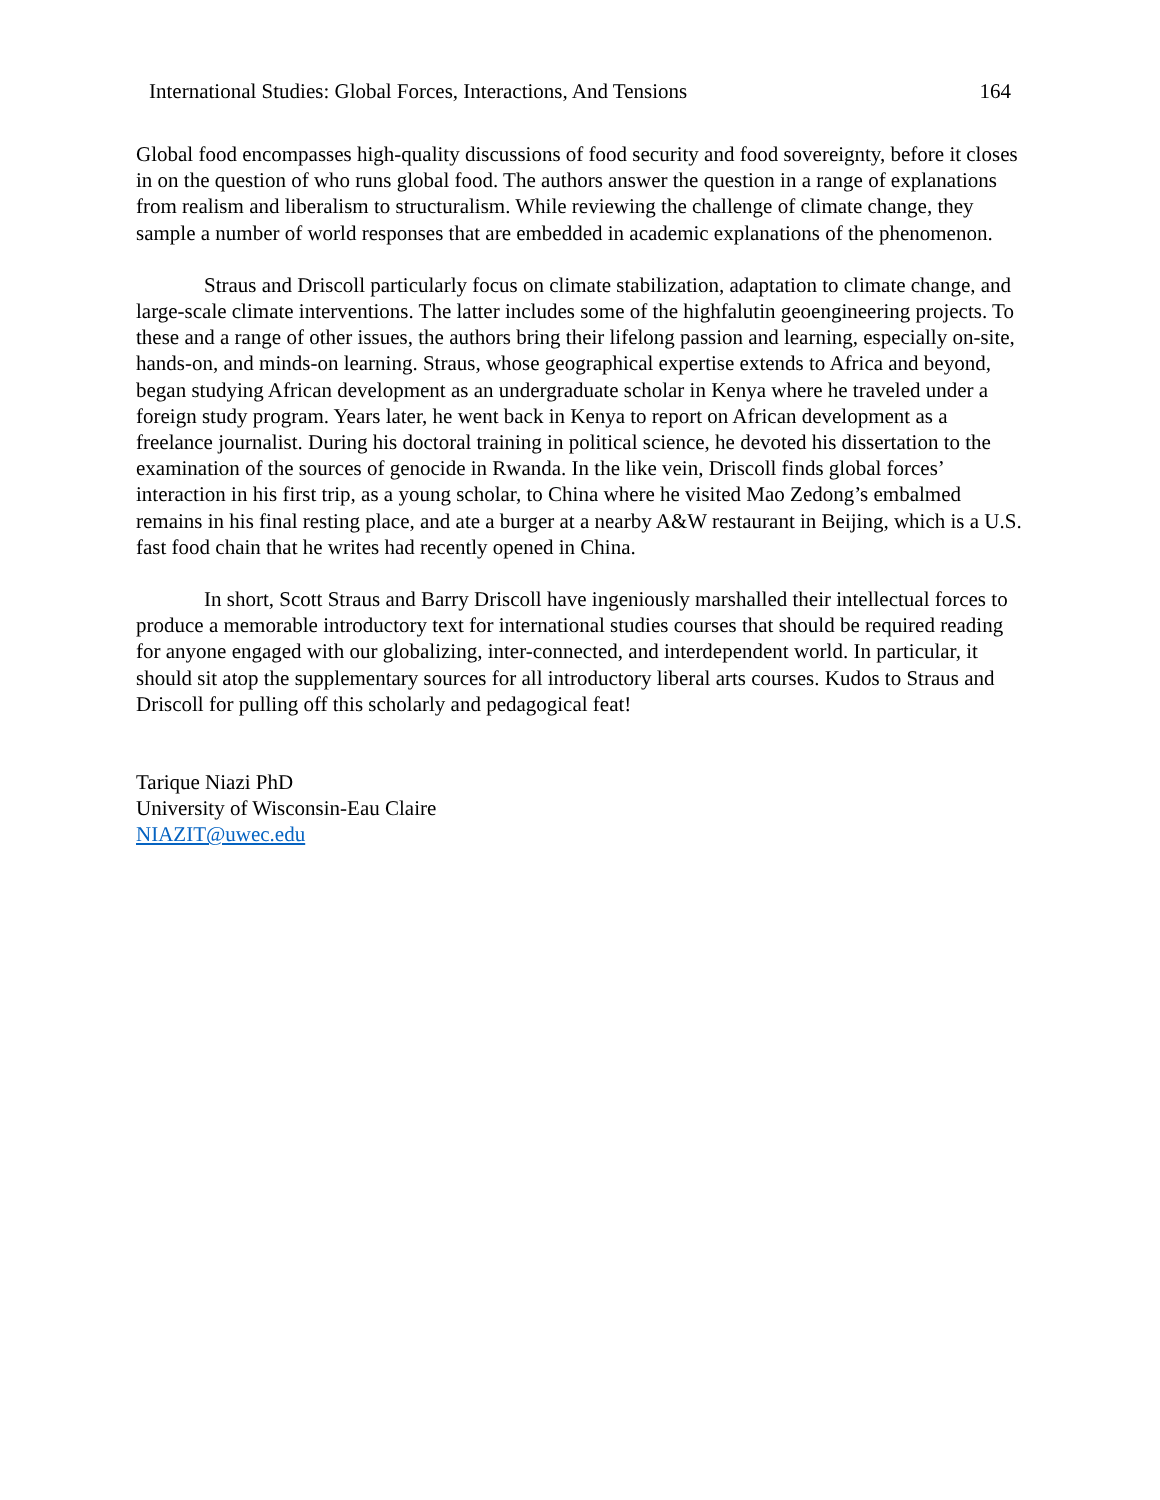International Studies: Global Forces, Interactions, And Tensions 164
Global food encompasses high-quality discussions of food security and food sovereignty, before it closes in on the question of who runs global food. The authors answer the question in a range of explanations from realism and liberalism to structuralism. While reviewing the challenge of climate change, they sample a number of world responses that are embedded in academic explanations of the phenomenon.
Straus and Driscoll particularly focus on climate stabilization, adaptation to climate change, and large-scale climate interventions. The latter includes some of the highfalutin geoengineering projects. To these and a range of other issues, the authors bring their lifelong passion and learning, especially on-site, hands-on, and minds-on learning. Straus, whose geographical expertise extends to Africa and beyond, began studying African development as an undergraduate scholar in Kenya where he traveled under a foreign study program. Years later, he went back in Kenya to report on African development as a freelance journalist. During his doctoral training in political science, he devoted his dissertation to the examination of the sources of genocide in Rwanda. In the like vein, Driscoll finds global forces’ interaction in his first trip, as a young scholar, to China where he visited Mao Zedong’s embalmed remains in his final resting place, and ate a burger at a nearby A&W restaurant in Beijing, which is a U.S. fast food chain that he writes had recently opened in China.
In short, Scott Straus and Barry Driscoll have ingeniously marshalled their intellectual forces to produce a memorable introductory text for international studies courses that should be required reading for anyone engaged with our globalizing, inter-connected, and interdependent world. In particular, it should sit atop the supplementary sources for all introductory liberal arts courses. Kudos to Straus and Driscoll for pulling off this scholarly and pedagogical feat!
Tarique Niazi PhD
University of Wisconsin-Eau Claire
NIAZIT@uwec.edu